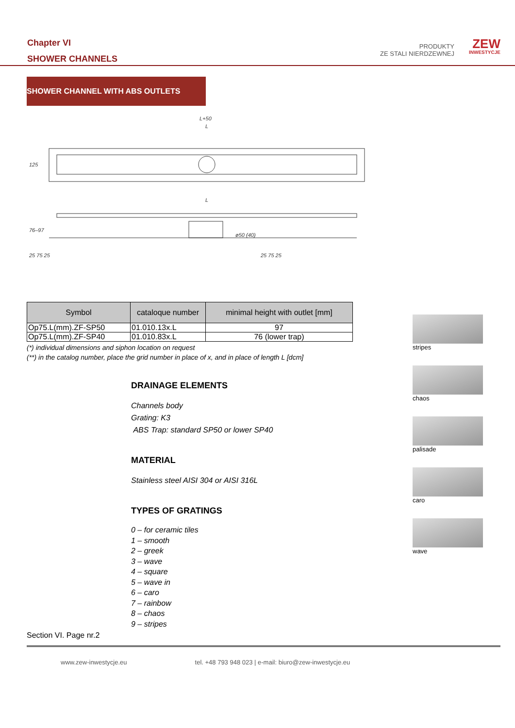Chapter VI
SHOWER CHANNELS
PRODUKTY
ZE STALI NIERDZEWNEJ
ZEW
INWESTYCJE
SHOWER CHANNEL WITH ABS OUTLETS
L+50
L
L
ø50 (40)
125
76–97
25 75 25
25 75 25
| Symbol | cataloque number | minimal height with outlet [mm] |
| --- | --- | --- |
| Op75.L(mm).ZF-SP50 | 01.010.13x.L | 97 |
| Op75.L(mm).ZF-SP40 | 01.010.83x.L | 76 (lower trap) |
(*) individual dimensions and siphon location on request
(**) in the catalog number, place the grid number in place of x, and in place of length L [dcm]
DRAINAGE ELEMENTS
Channels body
Grating: K3
ABS Trap: standard SP50 or lower SP40
MATERIAL
Stainless steel AISI 304 or AISI 316L
TYPES OF GRATINGS
0 – for ceramic tiles
1 – smooth
2 – greek
3 – wave
4 – square
5 – wave in
6 – caro
7 – rainbow
8 – chaos
9 – stripes
Section VI. Page nr.2
stripes
chaos
palisade
caro
wave
www.zew-inwestycje.eu tel. +48 793 948 023 | e-mail: biuro@zew-inwestycje.eu